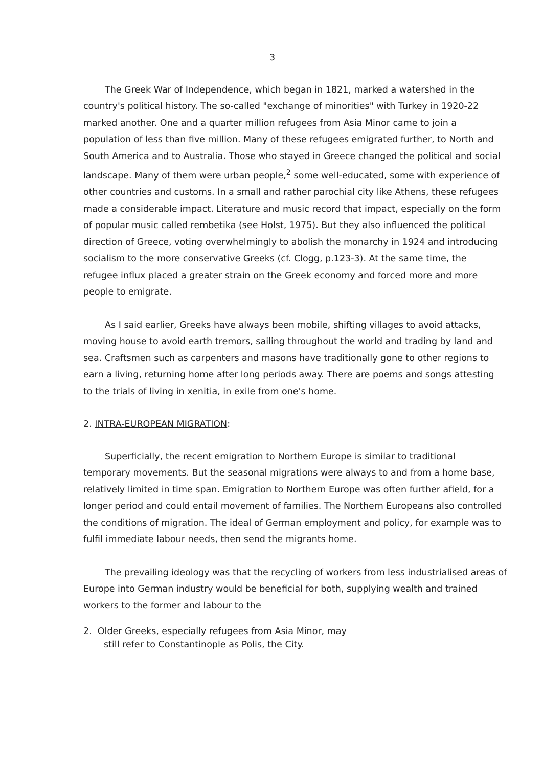3
The Greek War of Independence, which began in 1821, marked a watershed in the country's political history. The so-called "exchange of minorities" with Turkey in 1920-22 marked another. One and a quarter million refugees from Asia Minor came to join a population of less than five million. Many of these refugees emigrated further, to North and South America and to Australia. Those who stayed in Greece changed the political and social landscape. Many of them were urban people,<sup>2</sup> some well-educated, some with experience of other countries and customs. In a small and rather parochial city like Athens, these refugees made a considerable impact. Literature and music record that impact, especially on the form of popular music called rembetika (see Holst, 1975). But they also influenced the political direction of Greece, voting overwhelmingly to abolish the monarchy in 1924 and introducing socialism to the more conservative Greeks (cf. Clogg, p.123-3). At the same time, the refugee influx placed a greater strain on the Greek economy and forced more and more people to emigrate.
As I said earlier, Greeks have always been mobile, shifting villages to avoid attacks, moving house to avoid earth tremors, sailing throughout the world and trading by land and sea. Craftsmen such as carpenters and masons have traditionally gone to other regions to earn a living, returning home after long periods away. There are poems and songs attesting to the trials of living in xenitia, in exile from one's home.
2. INTRA-EUROPEAN MIGRATION:
Superficially, the recent emigration to Northern Europe is similar to traditional temporary movements. But the seasonal migrations were always to and from a home base, relatively limited in time span. Emigration to Northern Europe was often further afield, for a longer period and could entail movement of families. The Northern Europeans also controlled the conditions of migration. The ideal of German employment and policy, for example was to fulfil immediate labour needs, then send the migrants home.
The prevailing ideology was that the recycling of workers from less industrialised areas of Europe into German industry would be beneficial for both, supplying wealth and trained workers to the former and labour to the
2. Older Greeks, especially refugees from Asia Minor, may
still refer to Constantinople as Polis, the City.